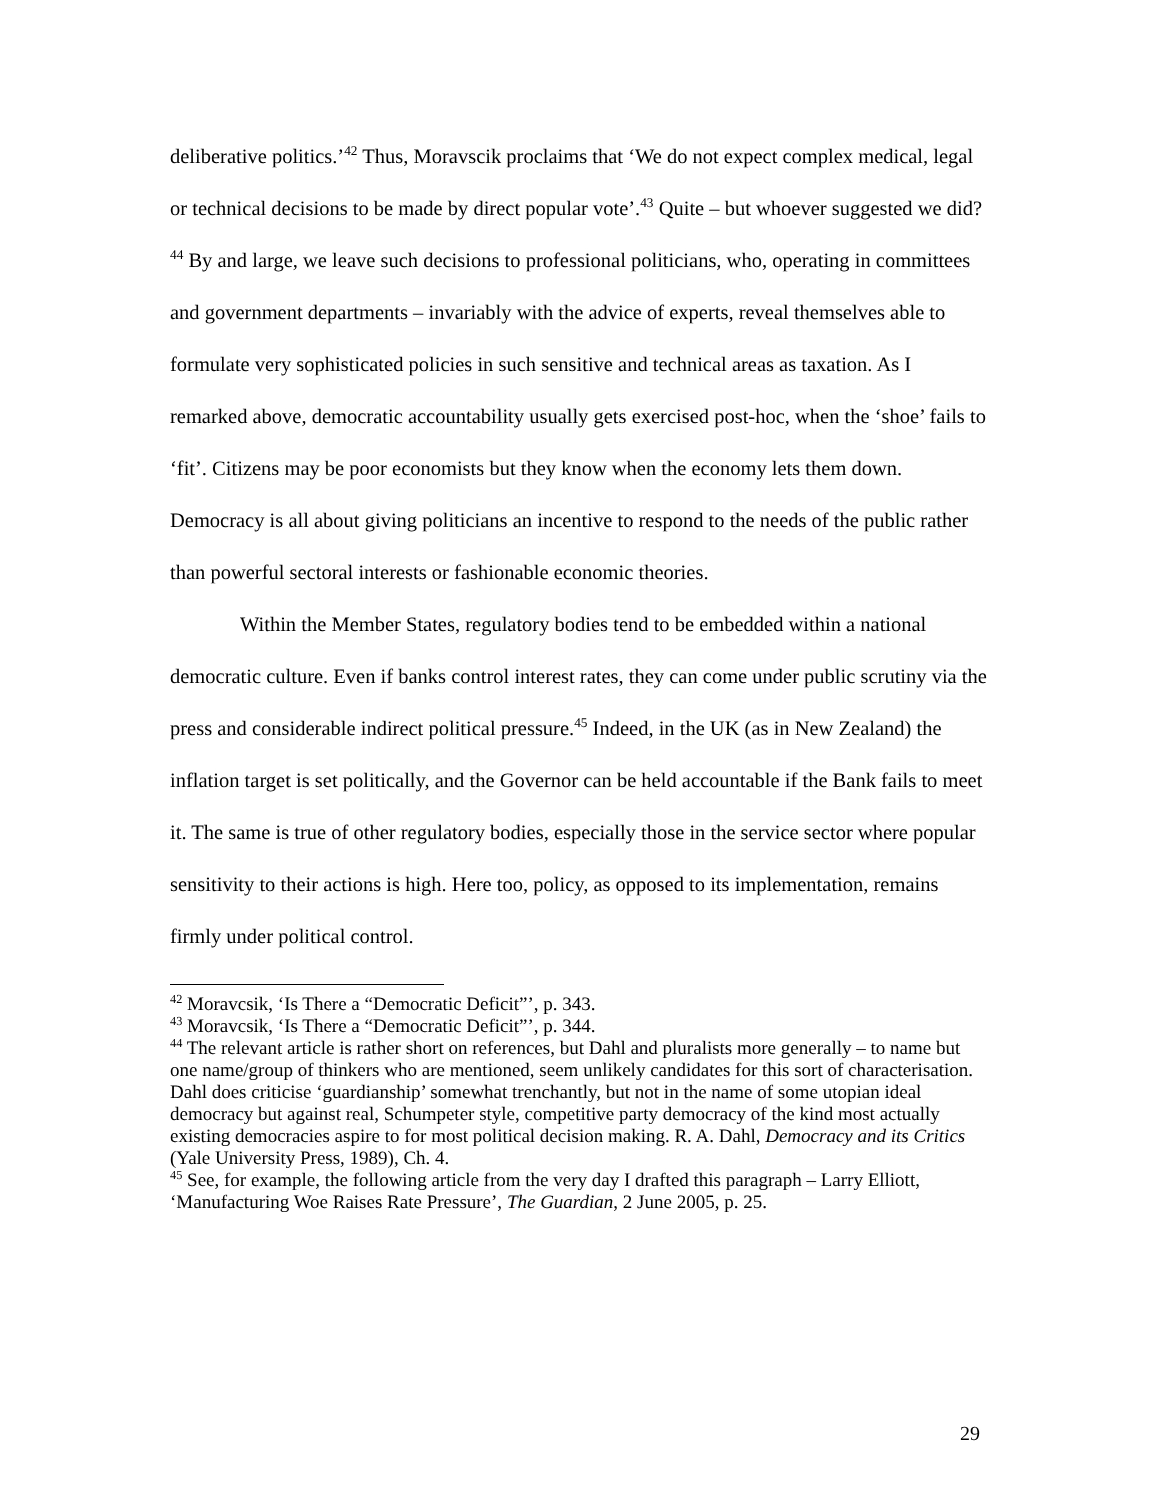deliberative politics.’<sup>42</sup> Thus, Moravscik proclaims that ‘We do not expect complex medical, legal or technical decisions to be made by direct popular vote’.<sup>43</sup> Quite – but whoever suggested we did?<sup>44</sup> By and large, we leave such decisions to professional politicians, who, operating in committees and government departments – invariably with the advice of experts, reveal themselves able to formulate very sophisticated policies in such sensitive and technical areas as taxation. As I remarked above, democratic accountability usually gets exercised post-hoc, when the ‘shoe’ fails to ‘fit’. Citizens may be poor economists but they know when the economy lets them down. Democracy is all about giving politicians an incentive to respond to the needs of the public rather than powerful sectoral interests or fashionable economic theories.
Within the Member States, regulatory bodies tend to be embedded within a national democratic culture. Even if banks control interest rates, they can come under public scrutiny via the press and considerable indirect political pressure.<sup>45</sup> Indeed, in the UK (as in New Zealand) the inflation target is set politically, and the Governor can be held accountable if the Bank fails to meet it. The same is true of other regulatory bodies, especially those in the service sector where popular sensitivity to their actions is high. Here too, policy, as opposed to its implementation, remains firmly under political control.
<sup>42</sup> Moravcsik, ‘Is There a “Democratic Deficit”’, p. 343.
<sup>43</sup> Moravcsik, ‘Is There a “Democratic Deficit”’, p. 344.
<sup>44</sup> The relevant article is rather short on references, but Dahl and pluralists more generally – to name but one name/group of thinkers who are mentioned, seem unlikely candidates for this sort of characterisation. Dahl does criticise ‘guardianship’ somewhat trenchantly, but not in the name of some utopian ideal democracy but against real, Schumpeter style, competitive party democracy of the kind most actually existing democracies aspire to for most political decision making. R. A. Dahl, Democracy and its Critics (Yale University Press, 1989), Ch. 4.
<sup>45</sup> See, for example, the following article from the very day I drafted this paragraph – Larry Elliott, ‘Manufacturing Woe Raises Rate Pressure’, The Guardian, 2 June 2005, p. 25.
29